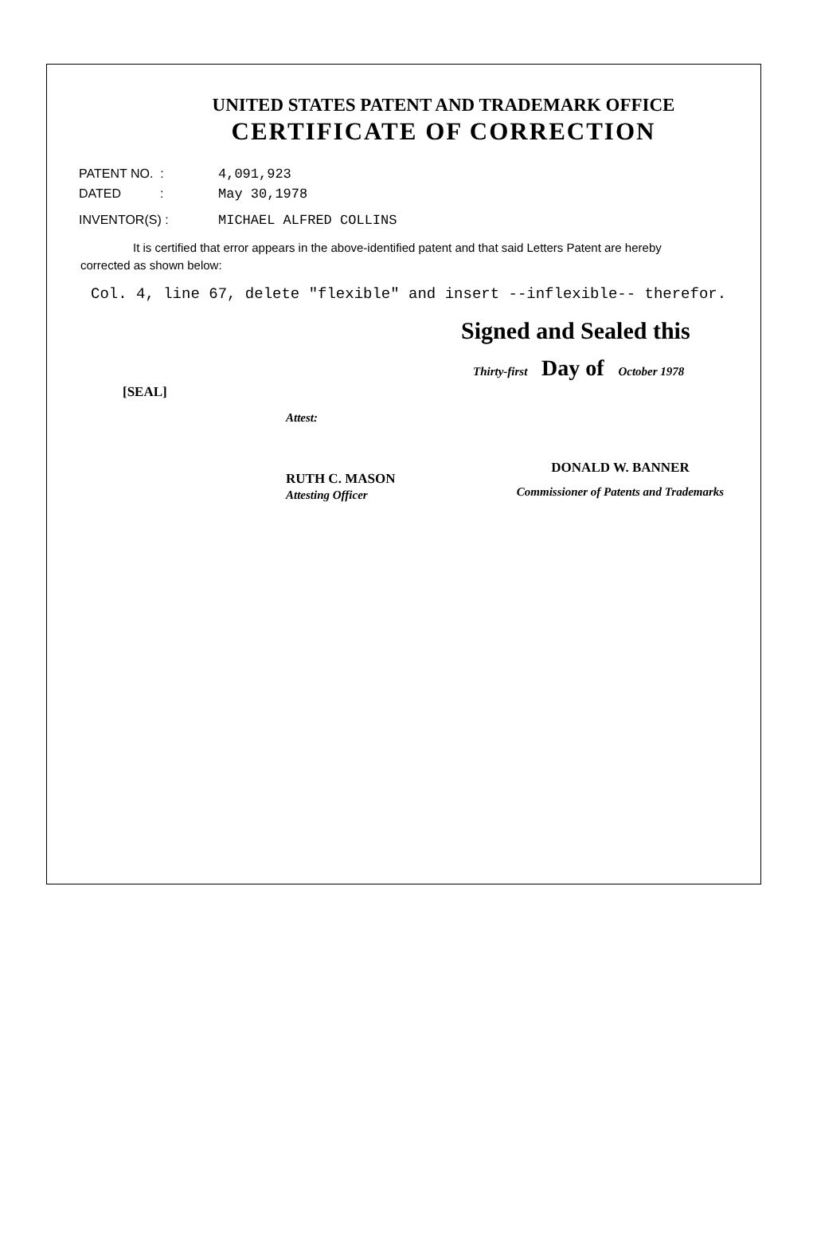UNITED STATES PATENT AND TRADEMARK OFFICE
CERTIFICATE OF CORRECTION
PATENT NO. : 4,091,923
DATED : May 30,1978
INVENTOR(S) : MICHAEL ALFRED COLLINS
It is certified that error appears in the above-identified patent and that said Letters Patent are hereby corrected as shown below:
Col. 4, line 67, delete "flexible" and insert --inflexible-- therefor.
Signed and Sealed this
Thirty-first Day of October 1978
[SEAL]
Attest:
RUTH C. MASON
Attesting Officer
DONALD W. BANNER
Commissioner of Patents and Trademarks